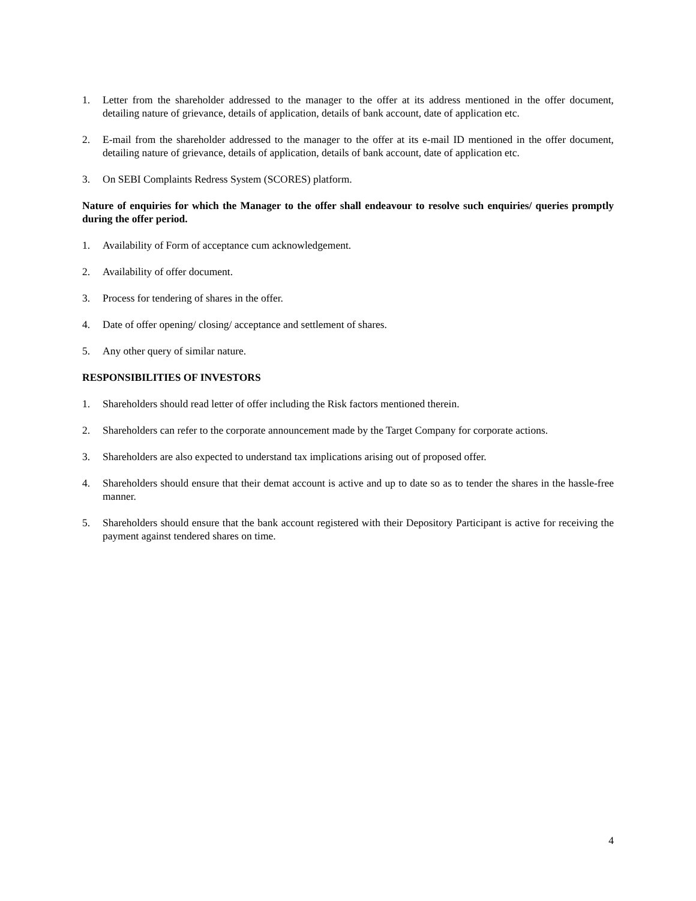1. Letter from the shareholder addressed to the manager to the offer at its address mentioned in the offer document, detailing nature of grievance, details of application, details of bank account, date of application etc.
2. E-mail from the shareholder addressed to the manager to the offer at its e-mail ID mentioned in the offer document, detailing nature of grievance, details of application, details of bank account, date of application etc.
3. On SEBI Complaints Redress System (SCORES) platform.
Nature of enquiries for which the Manager to the offer shall endeavour to resolve such enquiries/ queries promptly during the offer period.
1. Availability of Form of acceptance cum acknowledgement.
2. Availability of offer document.
3. Process for tendering of shares in the offer.
4. Date of offer opening/ closing/ acceptance and settlement of shares.
5. Any other query of similar nature.
RESPONSIBILITIES OF INVESTORS
1. Shareholders should read letter of offer including the Risk factors mentioned therein.
2. Shareholders can refer to the corporate announcement made by the Target Company for corporate actions.
3. Shareholders are also expected to understand tax implications arising out of proposed offer.
4. Shareholders should ensure that their demat account is active and up to date so as to tender the shares in the hassle-free manner.
5. Shareholders should ensure that the bank account registered with their Depository Participant is active for receiving the payment against tendered shares on time.
4